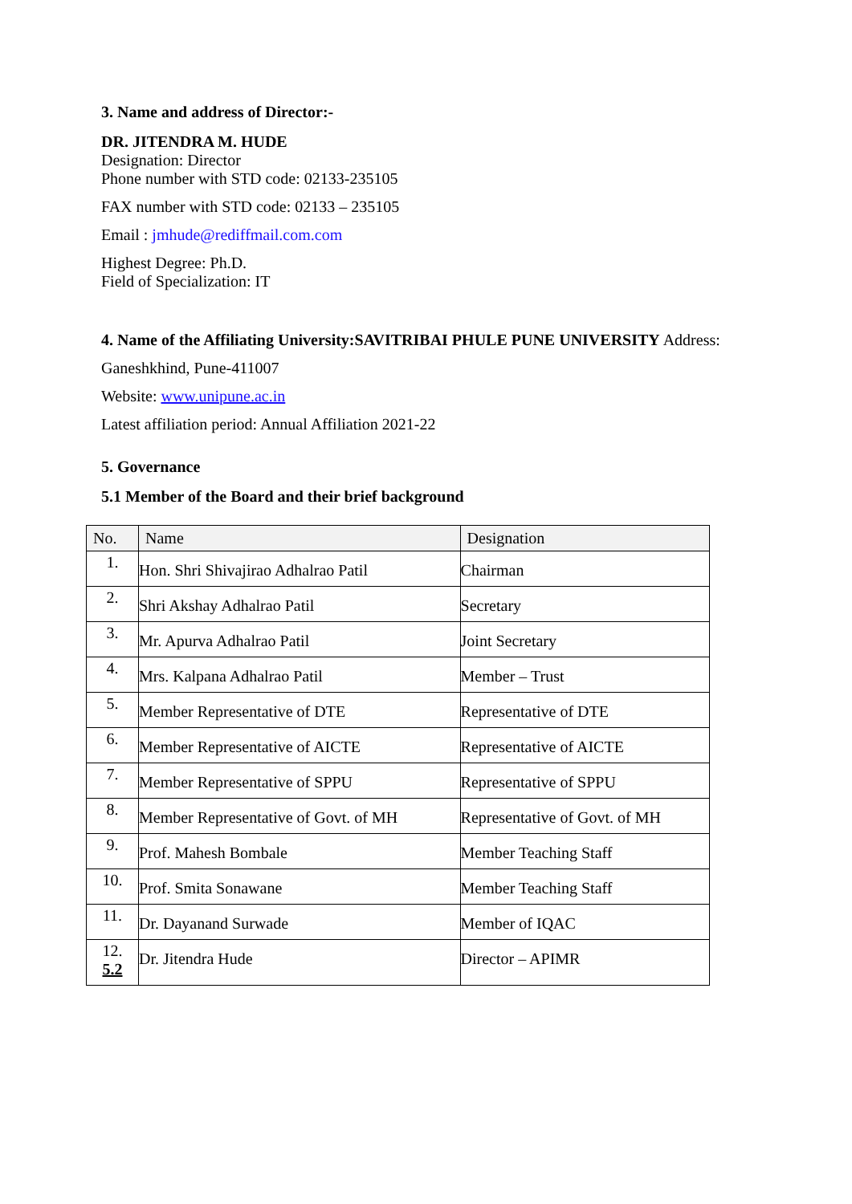3. Name and address of Director:-
DR. JITENDRA M. HUDE
Designation: Director
Phone number with STD code: 02133-235105
FAX number with STD code: 02133 – 235105
Email : jmhude@rediffmail.com.com
Highest Degree: Ph.D.
Field of Specialization: IT
4. Name of the Affiliating University:SAVITRIBAI PHULE PUNE UNIVERSITY Address:
Ganeshkhind, Pune-411007
Website: www.unipune.ac.in
Latest affiliation period: Annual Affiliation 2021-22
5. Governance
5.1 Member of the Board and their brief background
| No. | Name | Designation |
| --- | --- | --- |
| 1. | Hon. Shri Shivajirao Adhalrao Patil | Chairman |
| 2. | Shri Akshay Adhalrao Patil | Secretary |
| 3. | Mr. Apurva Adhalrao Patil | Joint Secretary |
| 4. | Mrs. Kalpana Adhalrao Patil | Member – Trust |
| 5. | Member Representative of DTE | Representative of DTE |
| 6. | Member Representative of AICTE | Representative of AICTE |
| 7. | Member Representative of SPPU | Representative of SPPU |
| 8. | Member Representative of Govt. of MH | Representative of Govt. of MH |
| 9. | Prof. Mahesh Bombale | Member Teaching Staff |
| 10. | Prof. Smita Sonawane | Member Teaching Staff |
| 11. | Dr. Dayanand Surwade | Member of IQAC |
| 12. 5.2 | Dr. Jitendra Hude | Director – APIMR |